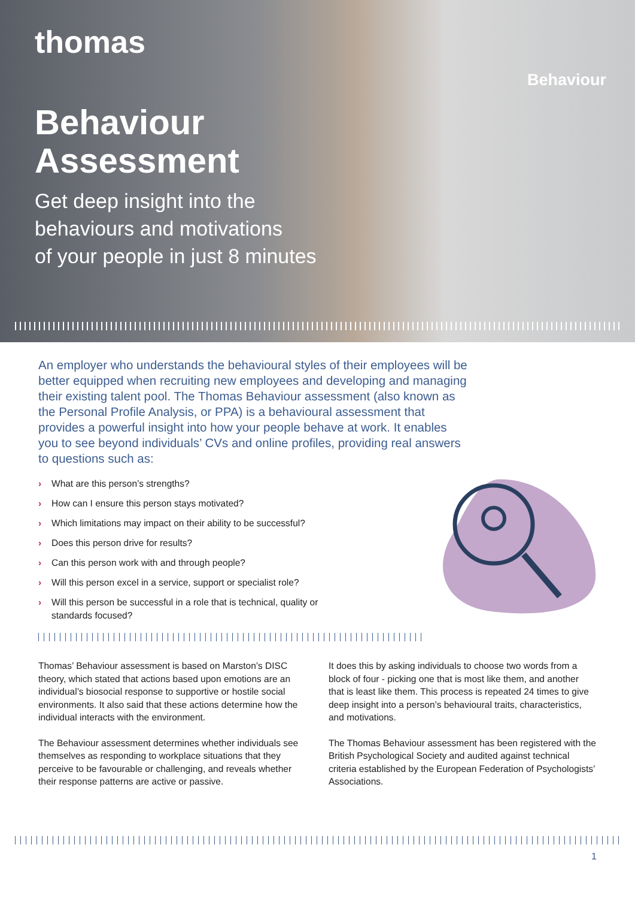thomas
Behaviour
Behaviour
Assessment
Get deep insight into the
behaviours and motivations
of your people in just 8 minutes
An employer who understands the behavioural styles of their employees will be better equipped when recruiting new employees and developing and managing their existing talent pool. The Thomas Behaviour assessment (also known as the Personal Profile Analysis, or PPA) is a behavioural assessment that provides a powerful insight into how your people behave at work. It enables you to see beyond individuals’ CVs and online profiles, providing real answers to questions such as:
› What are this person’s strengths?
› How can I ensure this person stays motivated?
› Which limitations may impact on their ability to be successful?
› Does this person drive for results?
› Can this person work with and through people?
› Will this person excel in a service, support or specialist role?
› Will this person be successful in a role that is technical, quality or standards focused?
Thomas’ Behaviour assessment is based on Marston’s DISC theory, which stated that actions based upon emotions are an individual’s biosocial response to supportive or hostile social environments. It also said that these actions determine how the individual interacts with the environment.
The Behaviour assessment determines whether individuals see themselves as responding to workplace situations that they perceive to be favourable or challenging, and reveals whether their response patterns are active or passive.
It does this by asking individuals to choose two words from a block of four - picking one that is most like them, and another that is least like them. This process is repeated 24 times to give deep insight into a person’s behavioural traits, characteristics, and motivations.
The Thomas Behaviour assessment has been registered with the British Psychological Society and audited against technical criteria established by the European Federation of Psychologists’ Associations.
1